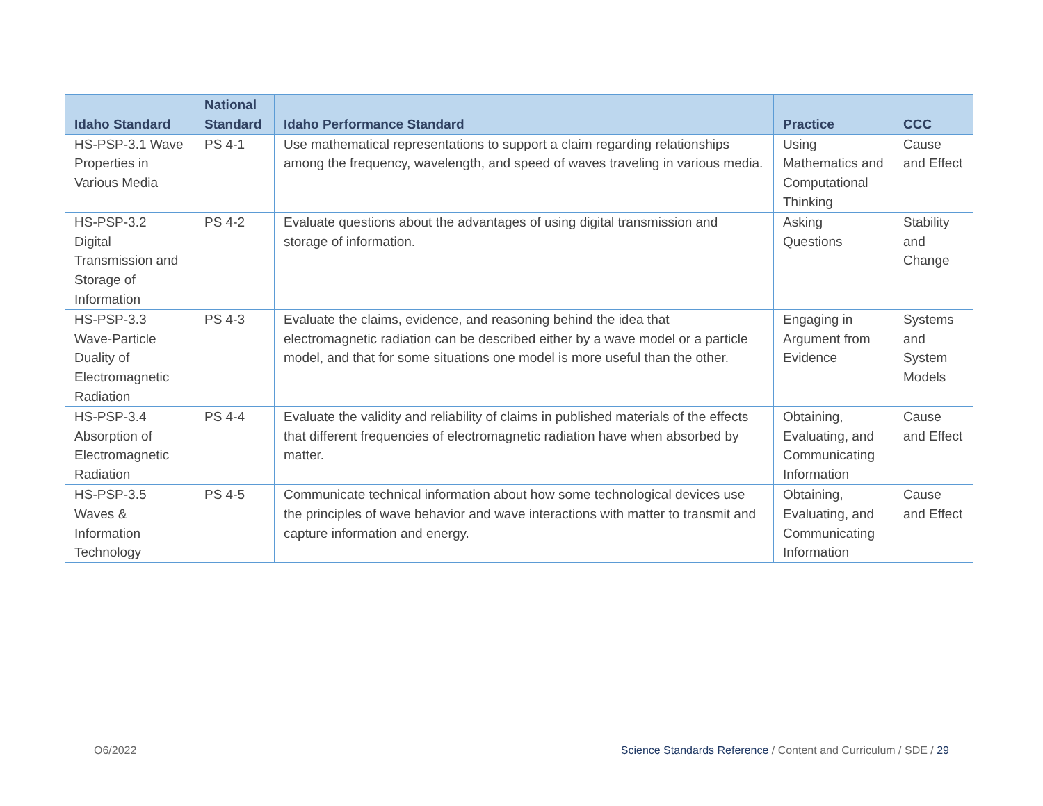| Idaho Standard | National Standard | Idaho Performance Standard | Practice | CCC |
| --- | --- | --- | --- | --- |
| HS-PSP-3.1 Wave Properties in Various Media | PS 4-1 | Use mathematical representations to support a claim regarding relationships among the frequency, wavelength, and speed of waves traveling in various media. | Using Mathematics and Computational Thinking | Cause and Effect |
| HS-PSP-3.2 Digital Transmission and Storage of Information | PS 4-2 | Evaluate questions about the advantages of using digital transmission and storage of information. | Asking Questions | Stability and Change |
| HS-PSP-3.3 Wave-Particle Duality of Electromagnetic Radiation | PS 4-3 | Evaluate the claims, evidence, and reasoning behind the idea that electromagnetic radiation can be described either by a wave model or a particle model, and that for some situations one model is more useful than the other. | Engaging in Argument from Evidence | Systems and System Models |
| HS-PSP-3.4 Absorption of Electromagnetic Radiation | PS 4-4 | Evaluate the validity and reliability of claims in published materials of the effects that different frequencies of electromagnetic radiation have when absorbed by matter. | Obtaining, Evaluating, and Communicating Information | Cause and Effect |
| HS-PSP-3.5 Waves & Information Technology | PS 4-5 | Communicate technical information about how some technological devices use the principles of wave behavior and wave interactions with matter to transmit and capture information and energy. | Obtaining, Evaluating, and Communicating Information | Cause and Effect |
O6/2022 Science Standards Reference / Content and Curriculum / SDE / 29